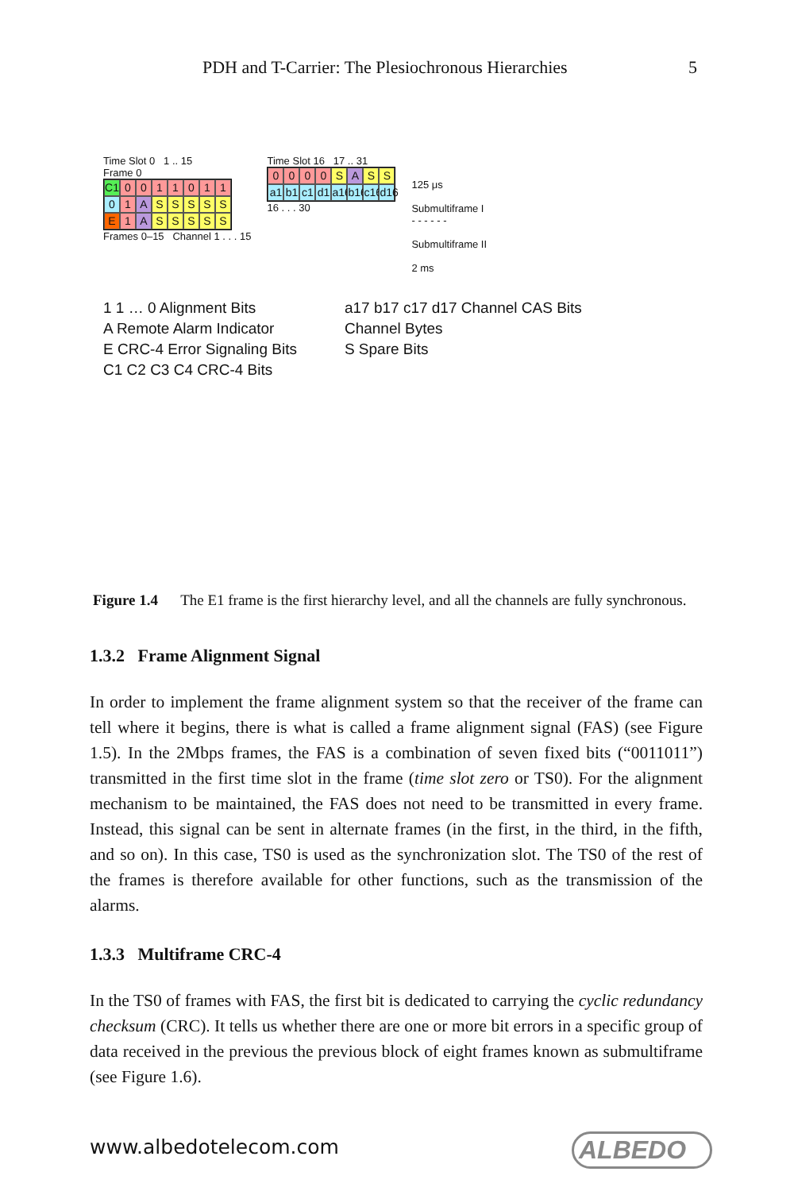PDH and T-Carrier: The Plesiochronous Hierarchies 5
Time Slot 0 1 .. 15
Frame 0
C1 0011011 01 ASSSSS E 1 ASSSSS
Frames 0–15 Channel 1 . . . 15
Time Slot 16 17 .. 31
0000 SASS a1 b1 c1 d1 a16 b16 c16 d16
16 . . . 30
125 μs
Submultiframe I
- - - - - -
Submultiframe II
2 ms
1 1 … 0 Alignment Bits
A Remote Alarm Indicator
E CRC-4 Error Signaling Bits
C1 C2 C3 C4 CRC-4 Bits
a17 b17 c17 d17 Channel CAS Bits
Channel Bytes
S Spare Bits
Figure 1.4 The E1 frame is the first hierarchy level, and all the channels are fully synchronous.
1.3.2 Frame Alignment Signal
In order to implement the frame alignment system so that the receiver of the frame can tell where it begins, there is what is called a frame alignment signal (FAS) (see Figure 1.5). In the 2Mbps frames, the FAS is a combination of seven fixed bits (“0011011”) transmitted in the first time slot in the frame (time slot zero or TS0). For the alignment mechanism to be maintained, the FAS does not need to be transmitted in every frame. Instead, this signal can be sent in alternate frames (in the first, in the third, in the fifth, and so on). In this case, TS0 is used as the synchronization slot. The TS0 of the rest of the frames is therefore available for other functions, such as the transmission of the alarms.
1.3.3 Multiframe CRC-4
In the TS0 of frames with FAS, the first bit is dedicated to carrying the cyclic redundancy checksum (CRC). It tells us whether there are one or more bit errors in a specific group of data received in the previous the previous block of eight frames known as submultiframe (see Figure 1.6).
www.albedotelecom.com ALBEDO